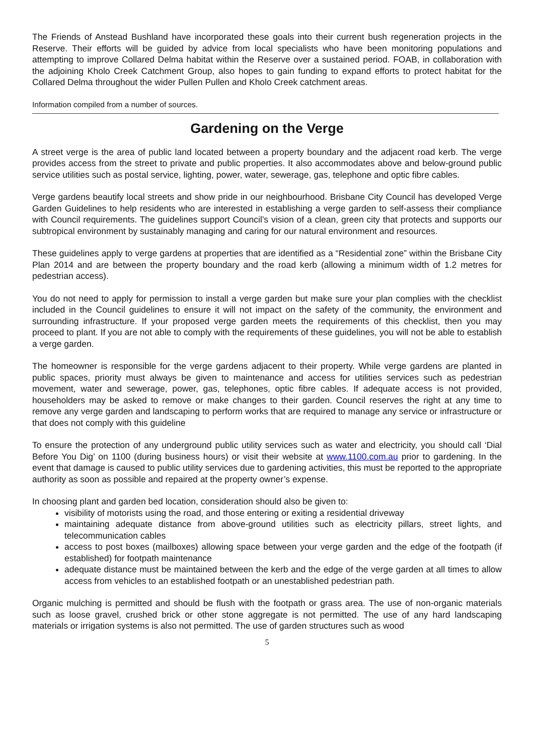The Friends of Anstead Bushland have incorporated these goals into their current bush regeneration projects in the Reserve. Their efforts will be guided by advice from local specialists who have been monitoring populations and attempting to improve Collared Delma habitat within the Reserve over a sustained period. FOAB, in collaboration with the adjoining Kholo Creek Catchment Group, also hopes to gain funding to expand efforts to protect habitat for the Collared Delma throughout the wider Pullen Pullen and Kholo Creek catchment areas.
Information compiled from a number of sources.
Gardening on the Verge
A street verge is the area of public land located between a property boundary and the adjacent road kerb. The verge provides access from the street to private and public properties. It also accommodates above and below-ground public service utilities such as postal service, lighting, power, water, sewerage, gas, telephone and optic fibre cables.
Verge gardens beautify local streets and show pride in our neighbourhood. Brisbane City Council has developed Verge Garden Guidelines to help residents who are interested in establishing a verge garden to self-assess their compliance with Council requirements. The guidelines support Council’s vision of a clean, green city that protects and supports our subtropical environment by sustainably managing and caring for our natural environment and resources.
These guidelines apply to verge gardens at properties that are identified as a “Residential zone” within the Brisbane City Plan 2014 and are between the property boundary and the road kerb (allowing a minimum width of 1.2 metres for pedestrian access).
You do not need to apply for permission to install a verge garden but make sure your plan complies with the checklist included in the Council guidelines to ensure it will not impact on the safety of the community, the environment and surrounding infrastructure. If your proposed verge garden meets the requirements of this checklist, then you may proceed to plant. If you are not able to comply with the requirements of these guidelines, you will not be able to establish a verge garden.
The homeowner is responsible for the verge gardens adjacent to their property. While verge gardens are planted in public spaces, priority must always be given to maintenance and access for utilities services such as pedestrian movement, water and sewerage, power, gas, telephones, optic fibre cables. If adequate access is not provided, householders may be asked to remove or make changes to their garden. Council reserves the right at any time to remove any verge garden and landscaping to perform works that are required to manage any service or infrastructure or that does not comply with this guideline
To ensure the protection of any underground public utility services such as water and electricity, you should call ‘Dial Before You Dig’ on 1100 (during business hours) or visit their website at www.1100.com.au prior to gardening. In the event that damage is caused to public utility services due to gardening activities, this must be reported to the appropriate authority as soon as possible and repaired at the property owner’s expense.
In choosing plant and garden bed location, consideration should also be given to:
visibility of motorists using the road, and those entering or exiting a residential driveway
maintaining adequate distance from above-ground utilities such as electricity pillars, street lights, and telecommunication cables
access to post boxes (mailboxes) allowing space between your verge garden and the edge of the footpath (if established) for footpath maintenance
adequate distance must be maintained between the kerb and the edge of the verge garden at all times to allow access from vehicles to an established footpath or an unestablished pedestrian path.
Organic mulching is permitted and should be flush with the footpath or grass area. The use of non-organic materials such as loose gravel, crushed brick or other stone aggregate is not permitted. The use of any hard landscaping materials or irrigation systems is also not permitted. The use of garden structures such as wood
5